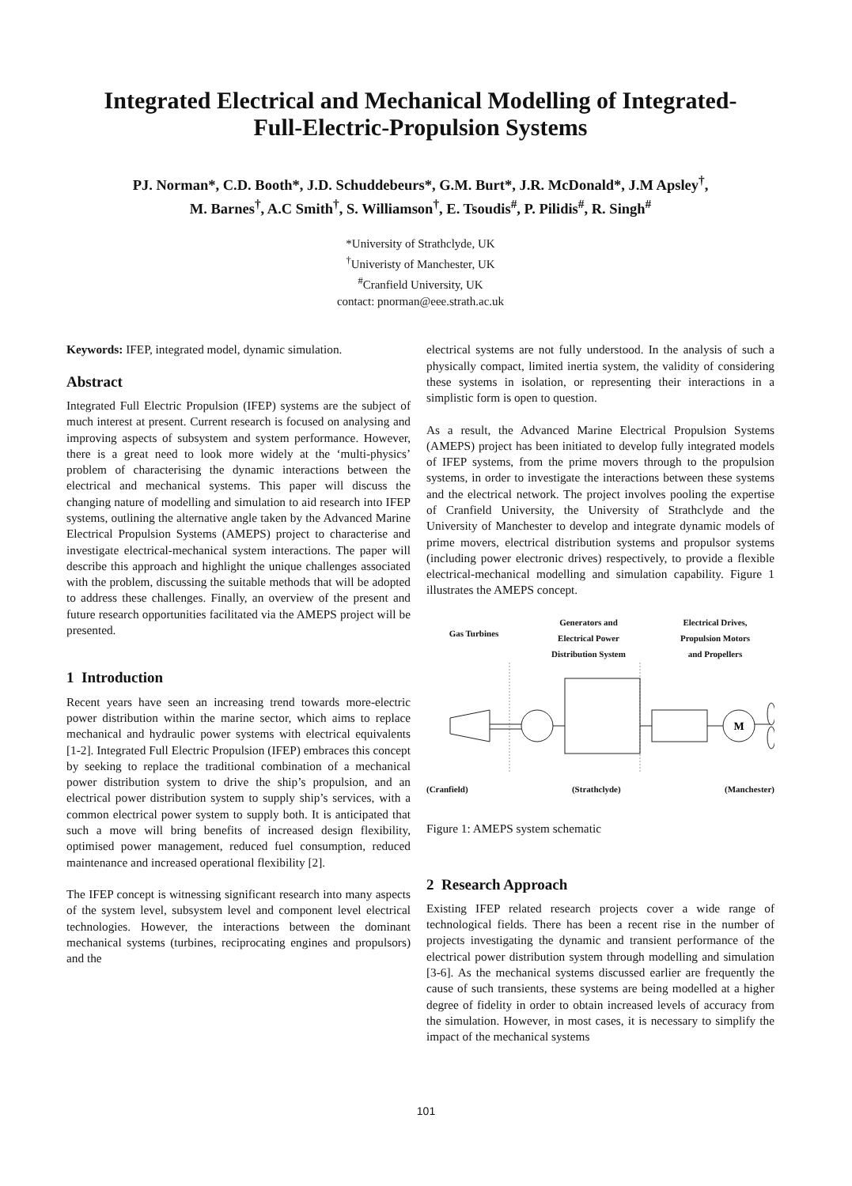Integrated Electrical and Mechanical Modelling of Integrated-
Full-Electric-Propulsion Systems
PJ. Norman*, C.D. Booth*, J.D. Schuddebeurs*, G.M. Burt*, J.R. McDonald*, J.M Apsley<sup>†</sup>,
M. Barnes<sup>†</sup>, A.C Smith<sup>†</sup>, S. Williamson<sup>†</sup>, E. Tsoudis<sup>#</sup>, P. Pilidis<sup>#</sup>, R. Singh<sup>#</sup>
*University of Strathclyde, UK
<sup>†</sup> Univeristy of Manchester, UK
<sup>#</sup> Cranfield University, UK
contact: pnorman@eee.strath.ac.uk
Keywords: IFEP, integrated model, dynamic simulation.
Abstract
Integrated Full Electric Propulsion (IFEP) systems are the subject of much interest at present. Current research is focused on analysing and improving aspects of subsystem and system performance. However, there is a great need to look more widely at the ‘multi-physics’ problem of characterising the dynamic interactions between the electrical and mechanical systems. This paper will discuss the changing nature of modelling and simulation to aid research into IFEP systems, outlining the alternative angle taken by the Advanced Marine Electrical Propulsion Systems (AMEPS) project to characterise and investigate electrical-mechanical system interactions. The paper will describe this approach and highlight the unique challenges associated with the problem, discussing the suitable methods that will be adopted to address these challenges. Finally, an overview of the present and future research opportunities facilitated via the AMEPS project will be presented.
1 Introduction
Recent years have seen an increasing trend towards more-electric power distribution within the marine sector, which aims to replace mechanical and hydraulic power systems with electrical equivalents [1-2]. Integrated Full Electric Propulsion (IFEP) embraces this concept by seeking to replace the traditional combination of a mechanical power distribution system to drive the ship’s propulsion, and an electrical power distribution system to supply ship’s services, with a common electrical power system to supply both. It is anticipated that such a move will bring benefits of increased design flexibility, optimised power management, reduced fuel consumption, reduced maintenance and increased operational flexibility [2].
The IFEP concept is witnessing significant research into many aspects of the system level, subsystem level and component level electrical technologies. However, the interactions between the dominant mechanical systems (turbines, reciprocating engines and propulsors) and the
electrical systems are not fully understood. In the analysis of such a physically compact, limited inertia system, the validity of considering these systems in isolation, or representing their interactions in a simplistic form is open to question.
As a result, the Advanced Marine Electrical Propulsion Systems (AMEPS) project has been initiated to develop fully integrated models of IFEP systems, from the prime movers through to the propulsion systems, in order to investigate the interactions between these systems and the electrical network. The project involves pooling the expertise of Cranfield University, the University of Strathclyde and the University of Manchester to develop and integrate dynamic models of prime movers, electrical distribution systems and propulsor systems (including power electronic drives) respectively, to provide a flexible electrical-mechanical modelling and simulation capability. Figure 1 illustrates the AMEPS concept.
Gas Turbines Generators and
Electrical Power
Distribution System Electrical Drives,
Propulsion Motors
and Propellers
M
(Cranfield) (Strathclyde) (Manchester)
Figure 1: AMEPS system schematic
2 Research Approach
Existing IFEP related research projects cover a wide range of technological fields. There has been a recent rise in the number of projects investigating the dynamic and transient performance of the electrical power distribution system through modelling and simulation [3-6]. As the mechanical systems discussed earlier are frequently the cause of such transients, these systems are being modelled at a higher degree of fidelity in order to obtain increased levels of accuracy from the simulation. However, in most cases, it is necessary to simplify the impact of the mechanical systems
101